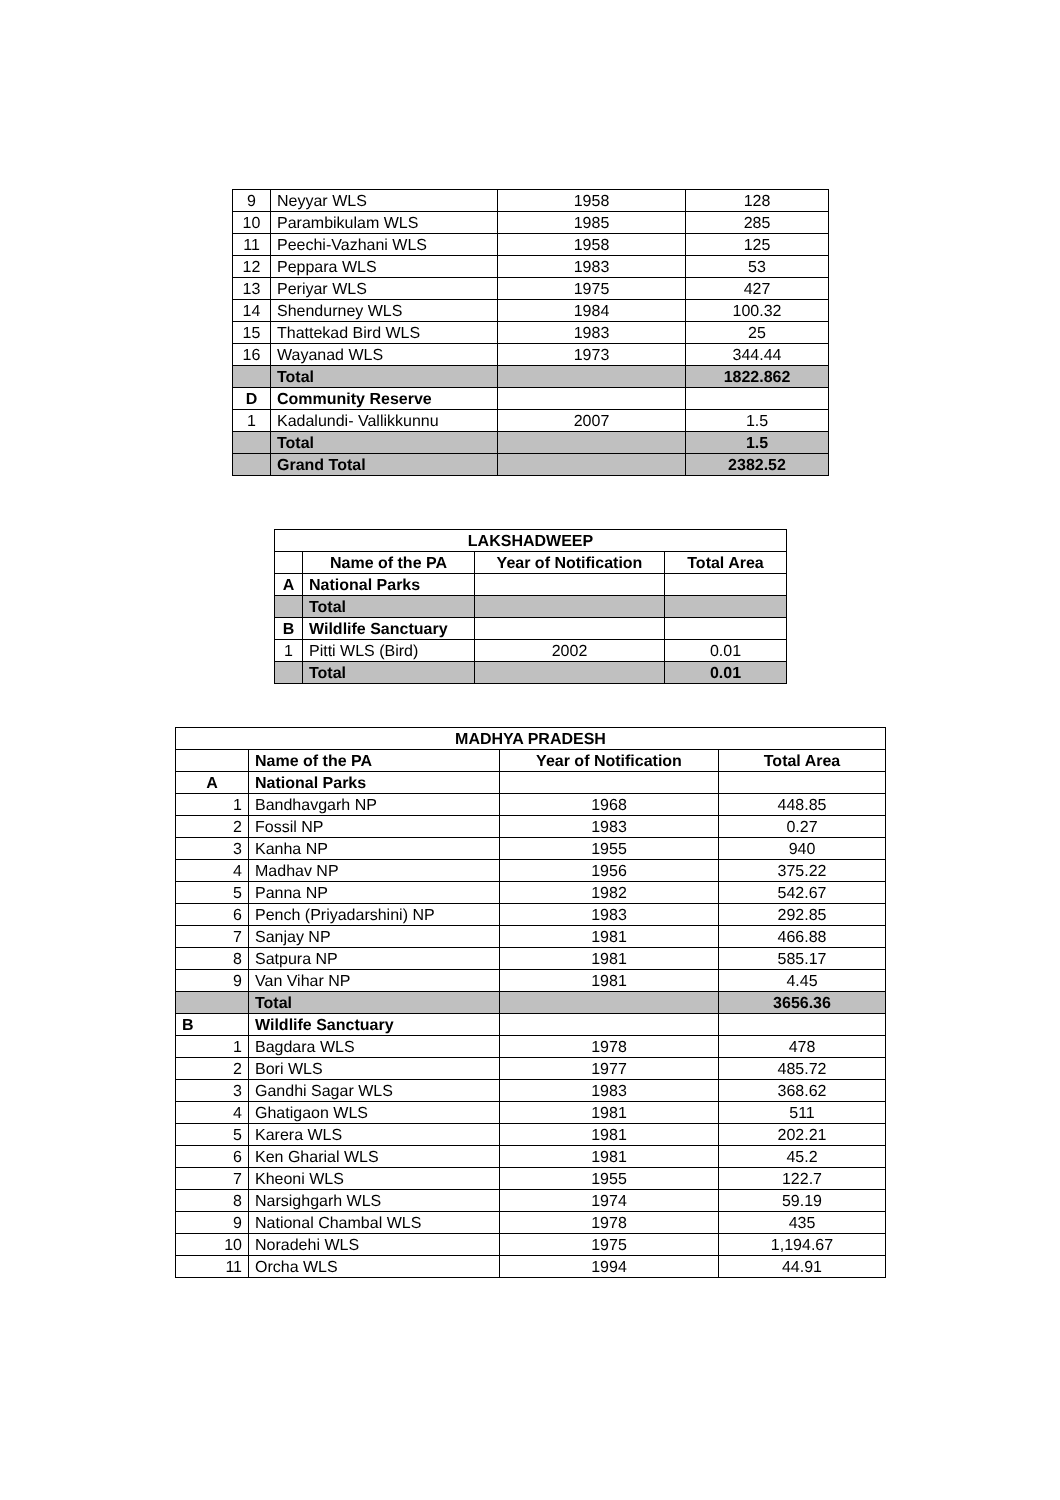| 9 | Neyyar WLS | 1958 | 128 |
| 10 | Parambikulam WLS | 1985 | 285 |
| 11 | Peechi-Vazhani WLS | 1958 | 125 |
| 12 | Peppara WLS | 1983 | 53 |
| 13 | Periyar WLS | 1975 | 427 |
| 14 | Shendurney WLS | 1984 | 100.32 |
| 15 | Thattekad Bird WLS | 1983 | 25 |
| 16 | Wayanad WLS | 1973 | 344.44 |
| | Total | | 1822.862 |
| D | Community Reserve | | |
| 1 | Kadalundi- Vallikkunnu | 2007 | 1.5 |
| | Total | | 1.5 |
| | Grand Total | | 2382.52 |
| LAKSHADWEEP | | | |
| --- | --- | --- | --- |
| | Name of the PA | Year of Notification | Total Area |
| A | National Parks | | |
| | Total | | |
| B | Wildlife Sanctuary | | |
| 1 | Pitti WLS (Bird) | 2002 | 0.01 |
| | Total | | 0.01 |
| MADHYA PRADESH | | | |
| --- | --- | --- | --- |
| | Name of the PA | Year of Notification | Total Area |
| A | National Parks | | |
| 1 | Bandhavgarh NP | 1968 | 448.85 |
| 2 | Fossil NP | 1983 | 0.27 |
| 3 | Kanha NP | 1955 | 940 |
| 4 | Madhav NP | 1956 | 375.22 |
| 5 | Panna NP | 1982 | 542.67 |
| 6 | Pench (Priyadarshini) NP | 1983 | 292.85 |
| 7 | Sanjay NP | 1981 | 466.88 |
| 8 | Satpura NP | 1981 | 585.17 |
| 9 | Van Vihar NP | 1981 | 4.45 |
| | Total | | 3656.36 |
| B | Wildlife Sanctuary | | |
| 1 | Bagdara WLS | 1978 | 478 |
| 2 | Bori WLS | 1977 | 485.72 |
| 3 | Gandhi Sagar WLS | 1983 | 368.62 |
| 4 | Ghatigaon WLS | 1981 | 511 |
| 5 | Karera WLS | 1981 | 202.21 |
| 6 | Ken Gharial WLS | 1981 | 45.2 |
| 7 | Kheoni WLS | 1955 | 122.7 |
| 8 | Narsighgarh WLS | 1974 | 59.19 |
| 9 | National Chambal WLS | 1978 | 435 |
| 10 | Noradehi WLS | 1975 | 1,194.67 |
| 11 | Orcha WLS | 1994 | 44.91 |